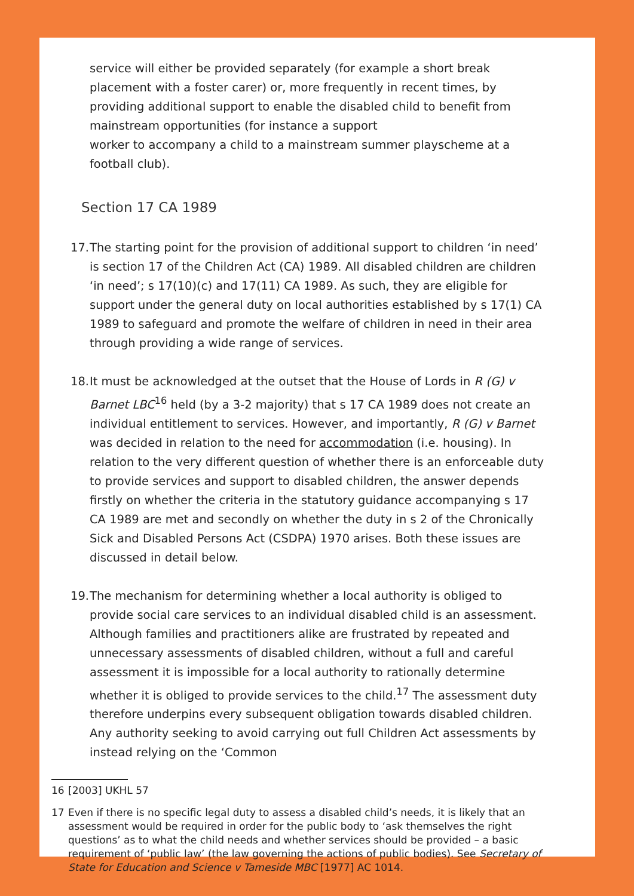service will either be provided separately (for example a short break placement with a foster carer) or, more frequently in recent times, by providing additional support to enable the disabled child to benefit from mainstream opportunities (for instance a support
worker to accompany a child to a mainstream summer playscheme at a football club).
Section 17 CA 1989
17.
The starting point for the provision of additional support to children ‘in need’ is section 17 of the Children Act (CA) 1989. All disabled children are children ‘in need’; s 17(10)(c) and 17(11) CA 1989. As such, they are eligible for support under the general duty on local authorities established by s 17(1) CA 1989 to safeguard and promote the welfare of children in need in their area through providing a wide range of services.
18.
It must be acknowledged at the outset that the House of Lords in R (G) v Barnet LBC<sup>16</sup> held (by a 3-2 majority) that s 17 CA 1989 does not create an individual entitlement to services. However, and importantly, R (G) v Barnet was decided in relation to the need for accommodation (i.e. housing). In relation to the very different question of whether there is an enforceable duty to provide services and support to disabled children, the answer depends firstly on whether the criteria in the statutory guidance accompanying s 17 CA 1989 are met and secondly on whether the duty in s 2 of the Chronically Sick and Disabled Persons Act (CSDPA) 1970 arises. Both these issues are discussed in detail below.
19.
The mechanism for determining whether a local authority is obliged to provide social care services to an individual disabled child is an assessment. Although families and practitioners alike are frustrated by repeated and unnecessary assessments of disabled children, without a full and careful assessment it is impossible for a local authority to rationally determine whether it is obliged to provide services to the child.<sup>17</sup> The assessment duty therefore underpins every subsequent obligation towards disabled children. Any authority seeking to avoid carrying out full Children Act assessments by instead relying on the ‘Common
16 [2003] UKHL 57
17 Even if there is no specific legal duty to assess a disabled child’s needs, it is likely that an assessment would be required in order for the public body to ‘ask themselves the right questions’ as to what the child needs and whether services should be provided – a basic requirement of ‘public law’ (the law governing the actions of public bodies). See Secretary of State for Education and Science v Tameside MBC [1977] AC 1014.